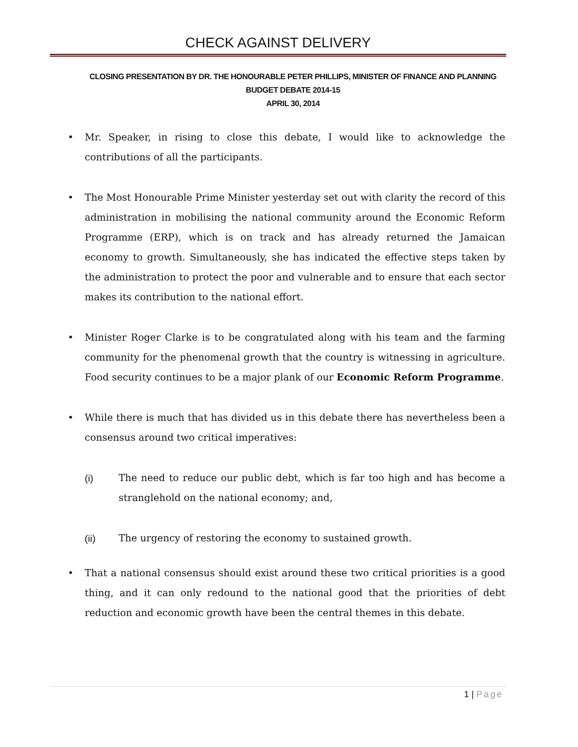CHECK AGAINST DELIVERY
CLOSING PRESENTATION BY DR. THE HONOURABLE PETER PHILLIPS, MINISTER OF FINANCE AND PLANNING
BUDGET DEBATE 2014-15
APRIL 30, 2014
• Mr. Speaker, in rising to close this debate, I would like to acknowledge the contributions of all the participants.
• The Most Honourable Prime Minister yesterday set out with clarity the record of this administration in mobilising the national community around the Economic Reform Programme (ERP), which is on track and has already returned the Jamaican economy to growth. Simultaneously, she has indicated the effective steps taken by the administration to protect the poor and vulnerable and to ensure that each sector makes its contribution to the national effort.
• Minister Roger Clarke is to be congratulated along with his team and the farming community for the phenomenal growth that the country is witnessing in agriculture. Food security continues to be a major plank of our Economic Reform Programme.
• While there is much that has divided us in this debate there has nevertheless been a consensus around two critical imperatives:
(i) The need to reduce our public debt, which is far too high and has become a stranglehold on the national economy; and,
(ii) The urgency of restoring the economy to sustained growth.
• That a national consensus should exist around these two critical priorities is a good thing, and it can only redound to the national good that the priorities of debt reduction and economic growth have been the central themes in this debate.
1 | Page